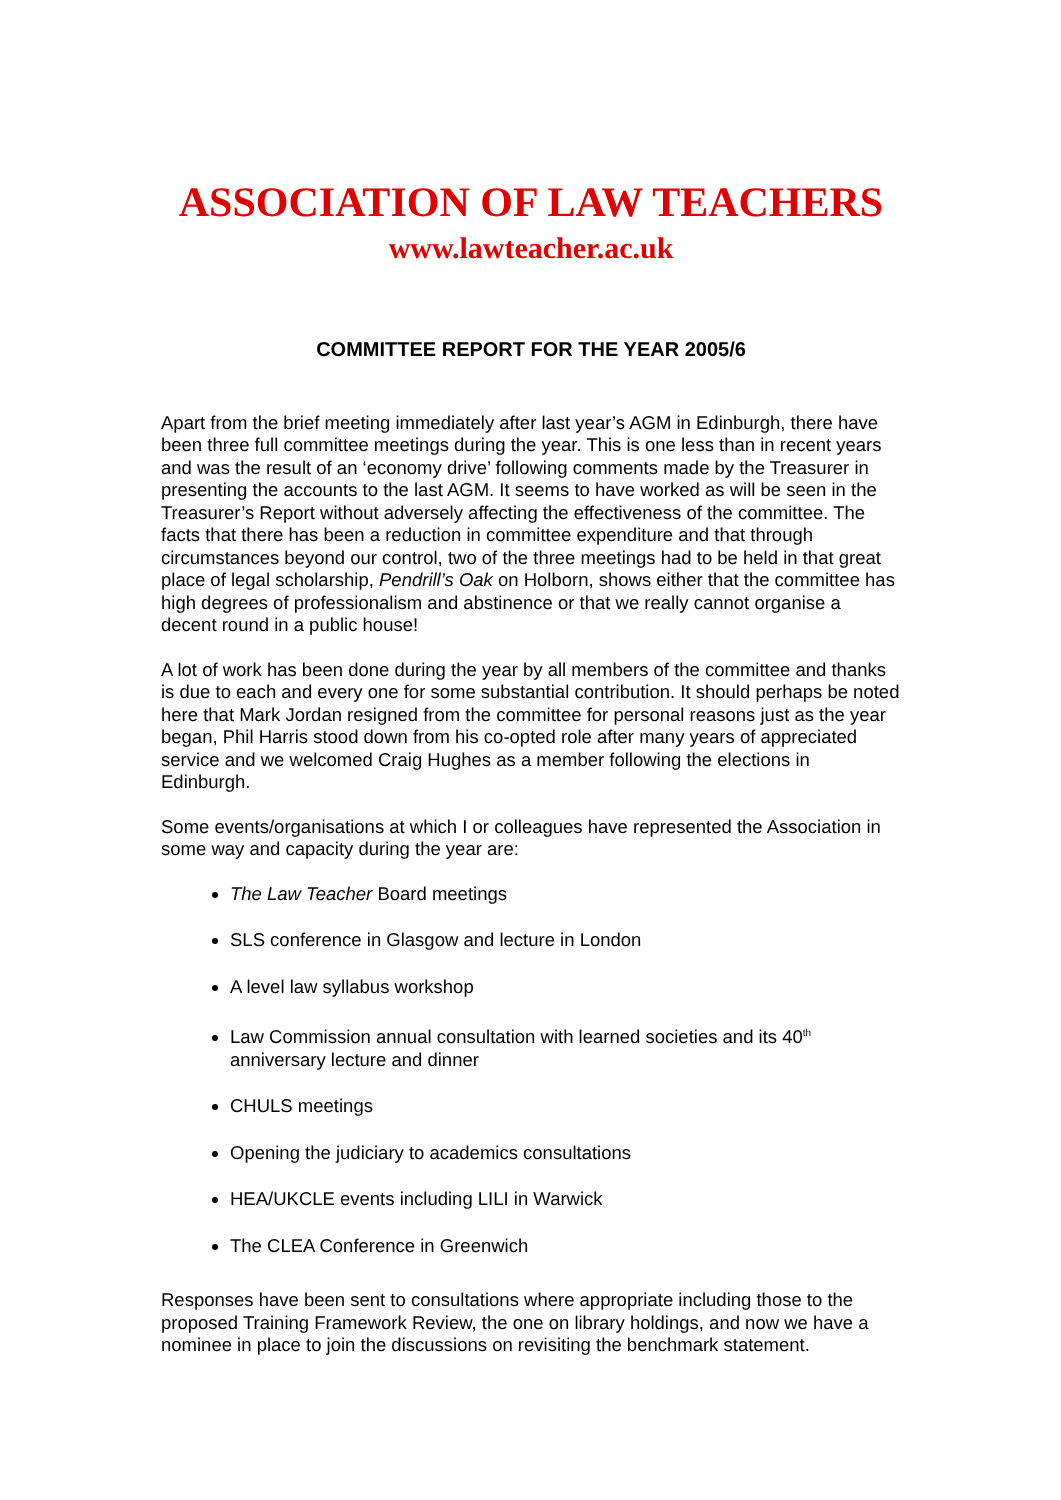ASSOCIATION OF LAW TEACHERS
www.lawteacher.ac.uk
COMMITTEE REPORT FOR THE YEAR 2005/6
Apart from the brief meeting immediately after last year’s AGM in Edinburgh, there have been three full committee meetings during the year. This is one less than in recent years and was the result of an ‘economy drive’ following comments made by the Treasurer in presenting the accounts to the last AGM. It seems to have worked as will be seen in the Treasurer’s Report without adversely affecting the effectiveness of the committee. The facts that there has been a reduction in committee expenditure and that through circumstances beyond our control, two of the three meetings had to be held in that great place of legal scholarship, Pendrill’s Oak on Holborn, shows either that the committee has high degrees of professionalism and abstinence or that we really cannot organise a decent round in a public house!
A lot of work has been done during the year by all members of the committee and thanks is due to each and every one for some substantial contribution. It should perhaps be noted here that Mark Jordan resigned from the committee for personal reasons just as the year began, Phil Harris stood down from his co-opted role after many years of appreciated service and we welcomed Craig Hughes as a member following the elections in Edinburgh.
Some events/organisations at which I or colleagues have represented the Association in some way and capacity during the year are:
The Law Teacher Board meetings
SLS conference in Glasgow and lecture in London
A level law syllabus workshop
Law Commission annual consultation with learned societies and its 40<sup>th</sup> anniversary lecture and dinner
CHULS meetings
Opening the judiciary to academics consultations
HEA/UKCLE events including LILI in Warwick
The CLEA Conference in Greenwich
Responses have been sent to consultations where appropriate including those to the proposed Training Framework Review, the one on library holdings, and now we have a nominee in place to join the discussions on revisiting the benchmark statement.